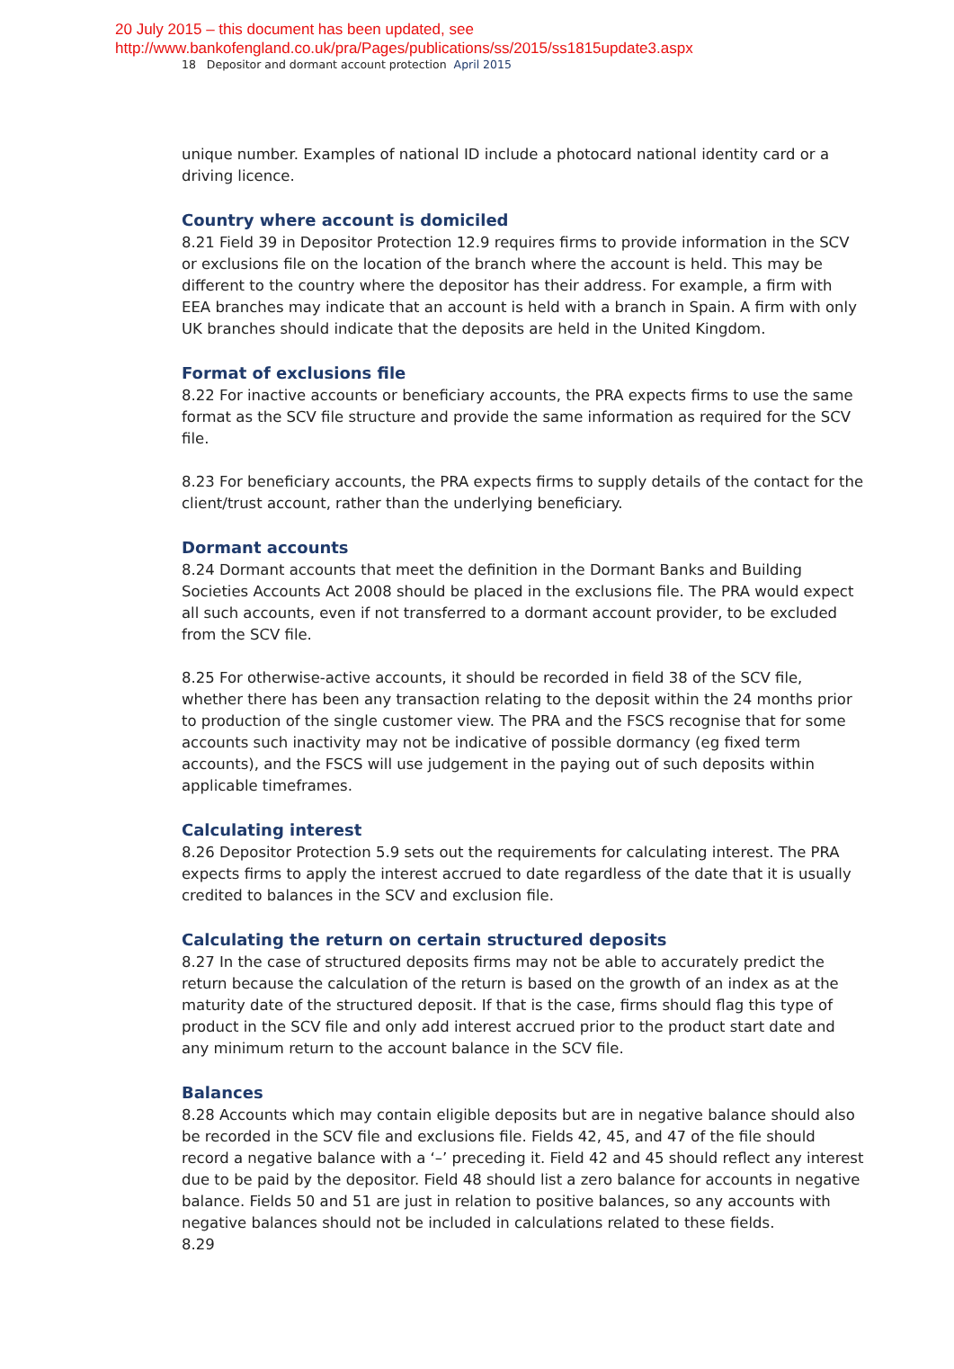20 July 2015 – this document has been updated, see
http://www.bankofengland.co.uk/pra/Pages/publications/ss/2015/ss1815update3.aspx
18 Depositor and dormant account protection April 2015
unique number. Examples of national ID include a photocard national identity card or a driving licence.
Country where account is domiciled
8.21 Field 39 in Depositor Protection 12.9 requires firms to provide information in the SCV or exclusions file on the location of the branch where the account is held. This may be different to the country where the depositor has their address. For example, a firm with EEA branches may indicate that an account is held with a branch in Spain. A firm with only UK branches should indicate that the deposits are held in the United Kingdom.
Format of exclusions file
8.22 For inactive accounts or beneficiary accounts, the PRA expects firms to use the same format as the SCV file structure and provide the same information as required for the SCV file.
8.23 For beneficiary accounts, the PRA expects firms to supply details of the contact for the client/trust account, rather than the underlying beneficiary.
Dormant accounts
8.24 Dormant accounts that meet the definition in the Dormant Banks and Building Societies Accounts Act 2008 should be placed in the exclusions file. The PRA would expect all such accounts, even if not transferred to a dormant account provider, to be excluded from the SCV file.
8.25 For otherwise-active accounts, it should be recorded in field 38 of the SCV file, whether there has been any transaction relating to the deposit within the 24 months prior to production of the single customer view. The PRA and the FSCS recognise that for some accounts such inactivity may not be indicative of possible dormancy (eg fixed term accounts), and the FSCS will use judgement in the paying out of such deposits within applicable timeframes.
Calculating interest
8.26 Depositor Protection 5.9 sets out the requirements for calculating interest. The PRA expects firms to apply the interest accrued to date regardless of the date that it is usually credited to balances in the SCV and exclusion file.
Calculating the return on certain structured deposits
8.27 In the case of structured deposits firms may not be able to accurately predict the return because the calculation of the return is based on the growth of an index as at the maturity date of the structured deposit. If that is the case, firms should flag this type of product in the SCV file and only add interest accrued prior to the product start date and any minimum return to the account balance in the SCV file.
Balances
8.28 Accounts which may contain eligible deposits but are in negative balance should also be recorded in the SCV file and exclusions file. Fields 42, 45, and 47 of the file should record a negative balance with a ‘–’ preceding it. Field 42 and 45 should reflect any interest due to be paid by the depositor. Field 48 should list a zero balance for accounts in negative balance. Fields 50 and 51 are just in relation to positive balances, so any accounts with negative balances should not be included in calculations related to these fields.
8.29